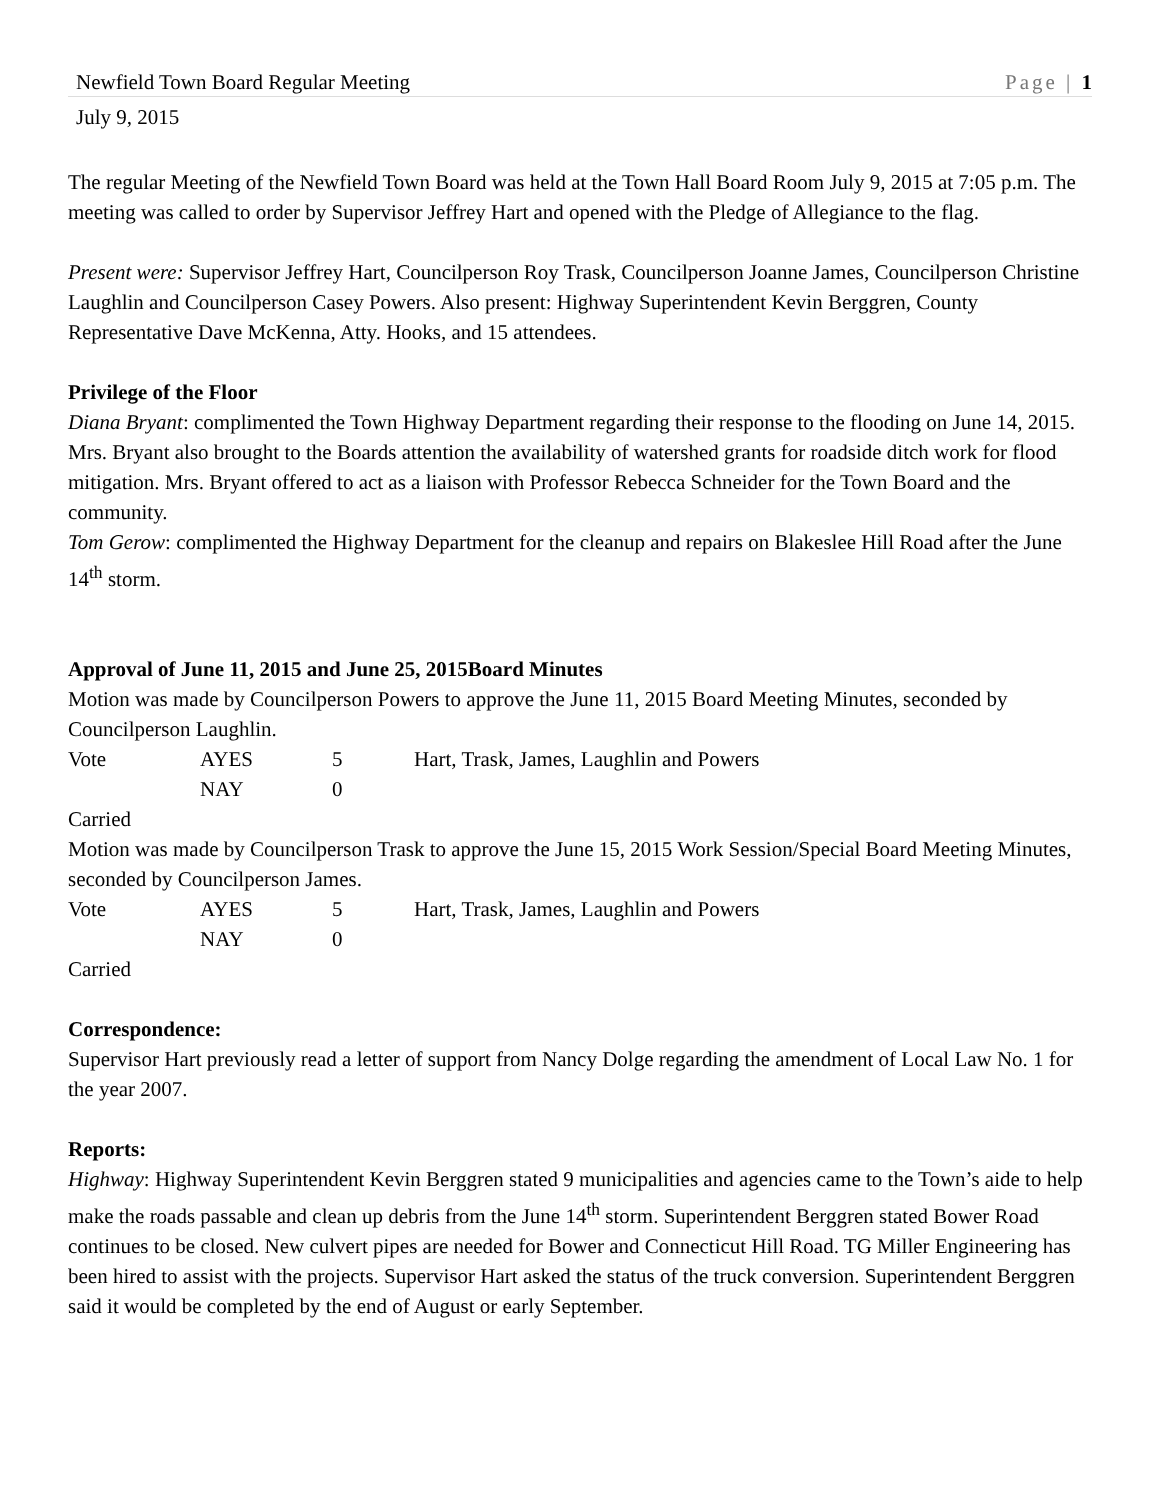Newfield Town Board Regular Meeting Page | 1
July 9, 2015
The regular Meeting of the Newfield Town Board was held at the Town Hall Board Room July 9, 2015 at 7:05 p.m. The meeting was called to order by Supervisor Jeffrey Hart and opened with the Pledge of Allegiance to the flag.
Present were: Supervisor Jeffrey Hart, Councilperson Roy Trask, Councilperson Joanne James, Councilperson Christine Laughlin and Councilperson Casey Powers. Also present: Highway Superintendent Kevin Berggren, County Representative Dave McKenna, Atty. Hooks, and 15 attendees.
Privilege of the Floor
Diana Bryant: complimented the Town Highway Department regarding their response to the flooding on June 14, 2015. Mrs. Bryant also brought to the Boards attention the availability of watershed grants for roadside ditch work for flood mitigation. Mrs. Bryant offered to act as a liaison with Professor Rebecca Schneider for the Town Board and the community.
Tom Gerow: complimented the Highway Department for the cleanup and repairs on Blakeslee Hill Road after the June 14<sup>th</sup> storm.
Approval of June 11, 2015 and June 25, 2015Board Minutes
Motion was made by Councilperson Powers to approve the June 11, 2015 Board Meeting Minutes, seconded by Councilperson Laughlin.
| Vote | AYES | 5 | Hart, Trask, James, Laughlin and Powers |
| | NAY | 0 | |
Carried
Motion was made by Councilperson Trask to approve the June 15, 2015 Work Session/Special Board Meeting Minutes, seconded by Councilperson James.
| Vote | AYES | 5 | Hart, Trask, James, Laughlin and Powers |
| | NAY | 0 | |
Carried
Correspondence:
Supervisor Hart previously read a letter of support from Nancy Dolge regarding the amendment of Local Law No. 1 for the year 2007.
Reports:
Highway: Highway Superintendent Kevin Berggren stated 9 municipalities and agencies came to the Town’s aide to help make the roads passable and clean up debris from the June 14<sup>th</sup> storm. Superintendent Berggren stated Bower Road continues to be closed. New culvert pipes are needed for Bower and Connecticut Hill Road. TG Miller Engineering has been hired to assist with the projects. Supervisor Hart asked the status of the truck conversion. Superintendent Berggren said it would be completed by the end of August or early September.